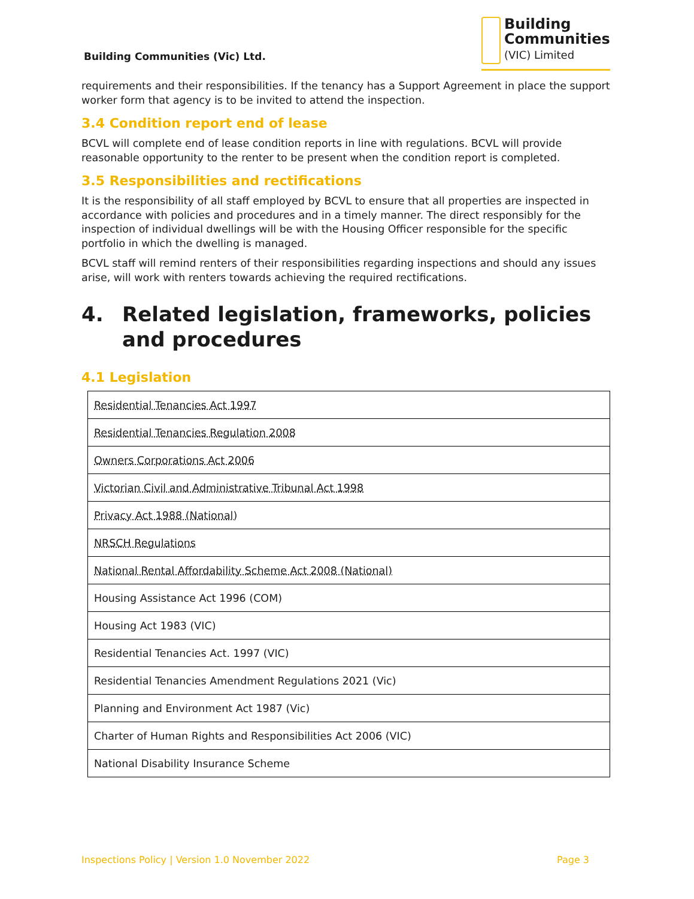Building Communities (Vic) Ltd.
Building
Communities
(VIC) Limited
requirements and their responsibilities. If the tenancy has a Support Agreement in place the support worker form that agency is to be invited to attend the inspection.
3.4 Condition report end of lease
BCVL will complete end of lease condition reports in line with regulations. BCVL will provide reasonable opportunity to the renter to be present when the condition report is completed.
3.5 Responsibilities and rectifications
It is the responsibility of all staff employed by BCVL to ensure that all properties are inspected in accordance with policies and procedures and in a timely manner. The direct responsibly for the inspection of individual dwellings will be with the Housing Officer responsible for the specific portfolio in which the dwelling is managed.
BCVL staff will remind renters of their responsibilities regarding inspections and should any issues arise, will work with renters towards achieving the required rectifications.
4. Related legislation, frameworks, policies and procedures
4.1 Legislation
| Residential Tenancies Act 1997 |
| Residential Tenancies Regulation 2008 |
| Owners Corporations Act 2006 |
| Victorian Civil and Administrative Tribunal Act 1998 |
| Privacy Act 1988 (National) |
| NRSCH Regulations |
| National Rental Affordability Scheme Act 2008 (National) |
| Housing Assistance Act 1996 (COM) |
| Housing Act 1983 (VIC) |
| Residential Tenancies Act. 1997 (VIC) |
| Residential Tenancies Amendment Regulations 2021 (Vic) |
| Planning and Environment Act 1987 (Vic) |
| Charter of Human Rights and Responsibilities Act 2006 (VIC) |
| National Disability Insurance Scheme |
Inspections Policy | Version 1.0 November 2022 Page 3